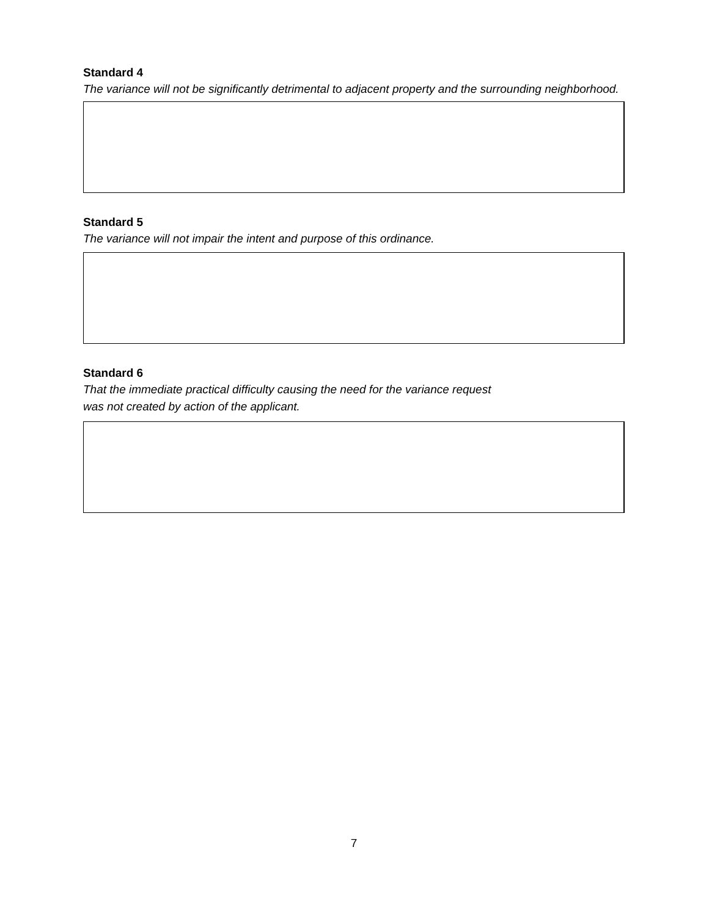Standard 4
The variance will not be significantly detrimental to adjacent property and the surrounding neighborhood.
Standard 5
The variance will not impair the intent and purpose of this ordinance.
Standard 6
That the immediate practical difficulty causing the need for the variance request
was not created by action of the applicant.
7